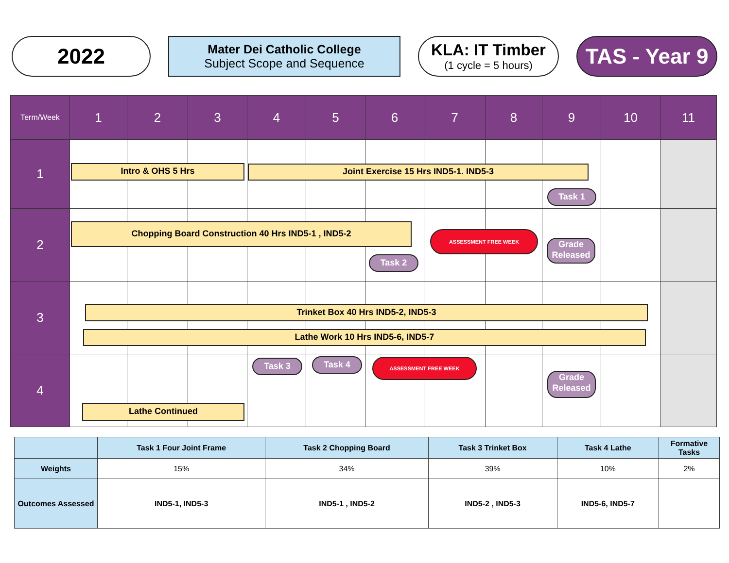2022
Mater Dei Catholic College
Subject Scope and Sequence
KLA: IT Timber
(1 cycle = 5 hours)
TAS - Year 9
| Term/Week | 1 | 2 | 3 | 4 | 5 | 6 | 7 | 8 | 9 | 10 | 11 |
| --- | --- | --- | --- | --- | --- | --- | --- | --- | --- | --- | --- |
| 1 | | | | | | | | | | | |
| 2 | | | | | | | | | | | |
| 3 | | | | | | | | | | | |
| 4 | | | | | | | | | | | |
Intro & OHS 5 Hrs Joint Exercise 15 Hrs IND5-1. IND5-3
Task 1
Chopping Board Construction 40 Hrs IND5-1 , IND5-2
ASSESSMENT FREE WEEK
Grade Released
Task 2
Trinket Box 40 Hrs IND5-2, IND5-3
Lathe Work 10 Hrs IND5-6, IND5-7
Task 3 Task 4 ASSESSMENT FREE WEEK
Grade Released
Lathe Continued
| | Task 1 Four Joint Frame | Task 2 Chopping Board | Task 3 Trinket Box | Task 4 Lathe | Formative Tasks |
| Weights | 15% | 34% | 39% | 10% | 2% |
| Outcomes Assessed | IND5-1, IND5-3 | IND5-1 , IND5-2 | IND5-2 , IND5-3 | IND5-6, IND5-7 | |